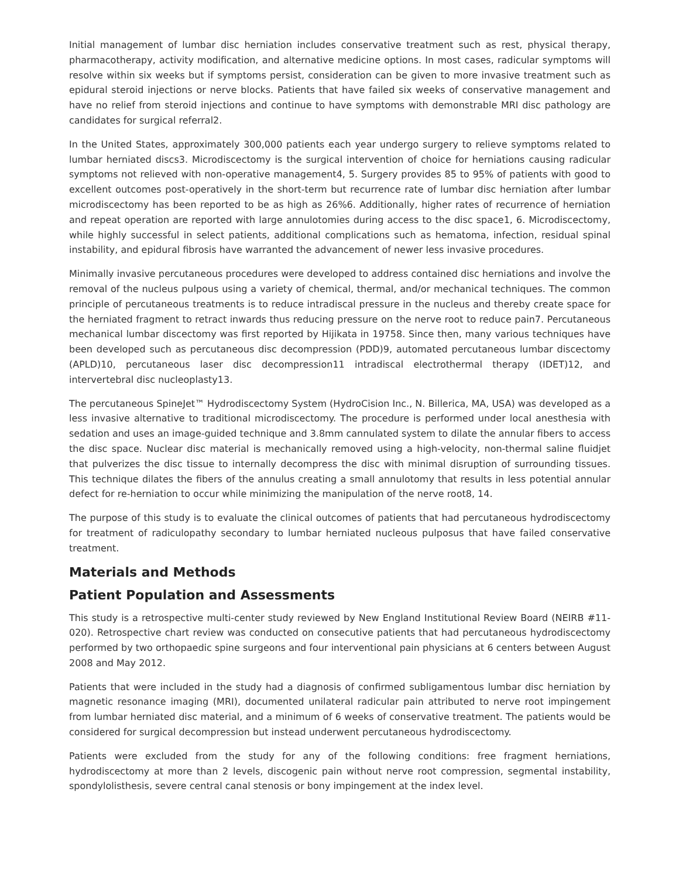Initial management of lumbar disc herniation includes conservative treatment such as rest, physical therapy, pharmacotherapy, activity modification, and alternative medicine options. In most cases, radicular symptoms will resolve within six weeks but if symptoms persist, consideration can be given to more invasive treatment such as epidural steroid injections or nerve blocks. Patients that have failed six weeks of conservative management and have no relief from steroid injections and continue to have symptoms with demonstrable MRI disc pathology are candidates for surgical referral2.
In the United States, approximately 300,000 patients each year undergo surgery to relieve symptoms related to lumbar herniated discs3. Microdiscectomy is the surgical intervention of choice for herniations causing radicular symptoms not relieved with non-operative management4, 5. Surgery provides 85 to 95% of patients with good to excellent outcomes post-operatively in the short-term but recurrence rate of lumbar disc herniation after lumbar microdiscectomy has been reported to be as high as 26%6. Additionally, higher rates of recurrence of herniation and repeat operation are reported with large annulotomies during access to the disc space1, 6. Microdiscectomy, while highly successful in select patients, additional complications such as hematoma, infection, residual spinal instability, and epidural fibrosis have warranted the advancement of newer less invasive procedures.
Minimally invasive percutaneous procedures were developed to address contained disc herniations and involve the removal of the nucleus pulpous using a variety of chemical, thermal, and/or mechanical techniques. The common principle of percutaneous treatments is to reduce intradiscal pressure in the nucleus and thereby create space for the herniated fragment to retract inwards thus reducing pressure on the nerve root to reduce pain7. Percutaneous mechanical lumbar discectomy was first reported by Hijikata in 19758. Since then, many various techniques have been developed such as percutaneous disc decompression (PDD)9, automated percutaneous lumbar discectomy (APLD)10, percutaneous laser disc decompression11 intradiscal electrothermal therapy (IDET)12, and intervertebral disc nucleoplasty13.
The percutaneous SpineJet™ Hydrodiscectomy System (HydroCision Inc., N. Billerica, MA, USA) was developed as a less invasive alternative to traditional microdiscectomy. The procedure is performed under local anesthesia with sedation and uses an image-guided technique and 3.8mm cannulated system to dilate the annular fibers to access the disc space. Nuclear disc material is mechanically removed using a high-velocity, non-thermal saline fluidjet that pulverizes the disc tissue to internally decompress the disc with minimal disruption of surrounding tissues. This technique dilates the fibers of the annulus creating a small annulotomy that results in less potential annular defect for re-herniation to occur while minimizing the manipulation of the nerve root8, 14.
The purpose of this study is to evaluate the clinical outcomes of patients that had percutaneous hydrodiscectomy for treatment of radiculopathy secondary to lumbar herniated nucleous pulposus that have failed conservative treatment.
Materials and Methods
Patient Population and Assessments
This study is a retrospective multi-center study reviewed by New England Institutional Review Board (NEIRB #11-020). Retrospective chart review was conducted on consecutive patients that had percutaneous hydrodiscectomy performed by two orthopaedic spine surgeons and four interventional pain physicians at 6 centers between August 2008 and May 2012.
Patients that were included in the study had a diagnosis of confirmed subligamentous lumbar disc herniation by magnetic resonance imaging (MRI), documented unilateral radicular pain attributed to nerve root impingement from lumbar herniated disc material, and a minimum of 6 weeks of conservative treatment. The patients would be considered for surgical decompression but instead underwent percutaneous hydrodiscectomy.
Patients were excluded from the study for any of the following conditions: free fragment herniations, hydrodiscectomy at more than 2 levels, discogenic pain without nerve root compression, segmental instability, spondylolisthesis, severe central canal stenosis or bony impingement at the index level.